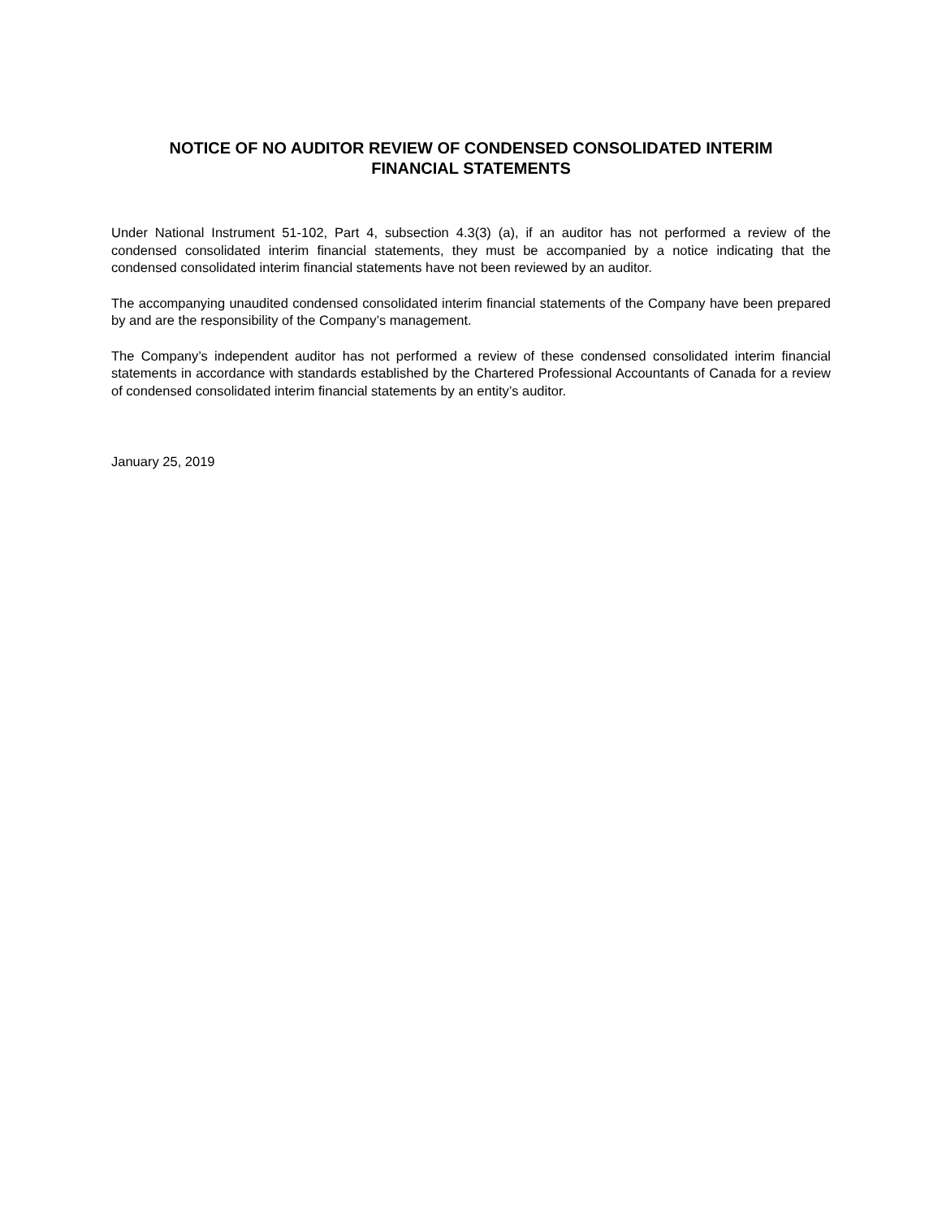NOTICE OF NO AUDITOR REVIEW OF CONDENSED CONSOLIDATED INTERIM
FINANCIAL STATEMENTS
Under National Instrument 51-102, Part 4, subsection 4.3(3) (a), if an auditor has not performed a review of the condensed consolidated interim financial statements, they must be accompanied by a notice indicating that the condensed consolidated interim financial statements have not been reviewed by an auditor.
The accompanying unaudited condensed consolidated interim financial statements of the Company have been prepared by and are the responsibility of the Company’s management.
The Company’s independent auditor has not performed a review of these condensed consolidated interim financial statements in accordance with standards established by the Chartered Professional Accountants of Canada for a review of condensed consolidated interim financial statements by an entity’s auditor.
January 25, 2019